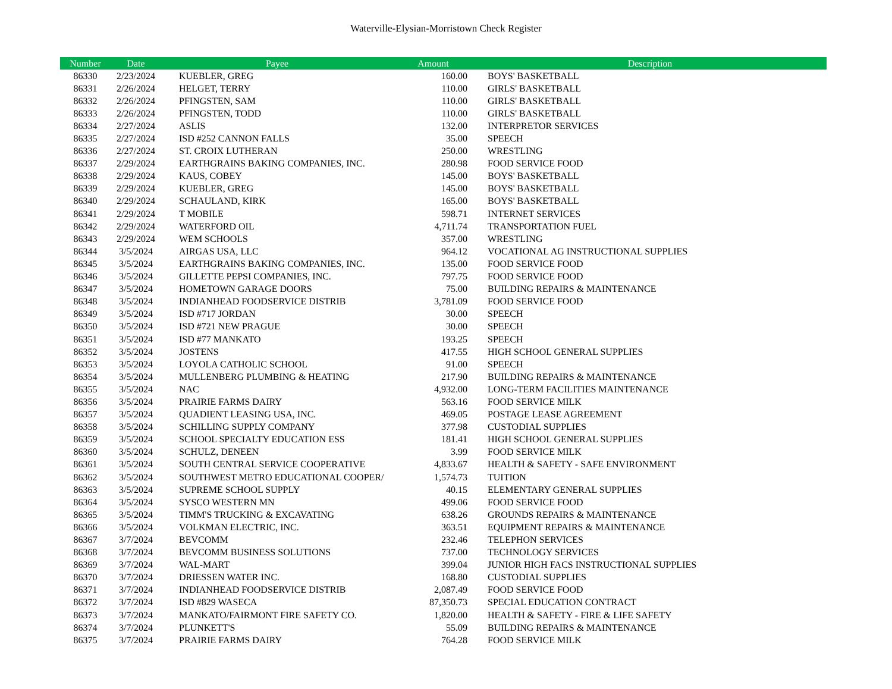Waterville-Elysian-Morristown Check Register
| Number | Date | Payee | Amount | Description |
| --- | --- | --- | --- | --- |
| 86330 | 2/23/2024 | KUEBLER, GREG | 160.00 | BOYS' BASKETBALL |
| 86331 | 2/26/2024 | HELGET, TERRY | 110.00 | GIRLS' BASKETBALL |
| 86332 | 2/26/2024 | PFINGSTEN, SAM | 110.00 | GIRLS' BASKETBALL |
| 86333 | 2/26/2024 | PFINGSTEN, TODD | 110.00 | GIRLS' BASKETBALL |
| 86334 | 2/27/2024 | ASLIS | 132.00 | INTERPRETOR SERVICES |
| 86335 | 2/27/2024 | ISD #252 CANNON FALLS | 35.00 | SPEECH |
| 86336 | 2/27/2024 | ST. CROIX LUTHERAN | 250.00 | WRESTLING |
| 86337 | 2/29/2024 | EARTHGRAINS BAKING COMPANIES, INC. | 280.98 | FOOD SERVICE FOOD |
| 86338 | 2/29/2024 | KAUS, COBEY | 145.00 | BOYS' BASKETBALL |
| 86339 | 2/29/2024 | KUEBLER, GREG | 145.00 | BOYS' BASKETBALL |
| 86340 | 2/29/2024 | SCHAULAND, KIRK | 165.00 | BOYS' BASKETBALL |
| 86341 | 2/29/2024 | T MOBILE | 598.71 | INTERNET SERVICES |
| 86342 | 2/29/2024 | WATERFORD OIL | 4,711.74 | TRANSPORTATION FUEL |
| 86343 | 2/29/2024 | WEM SCHOOLS | 357.00 | WRESTLING |
| 86344 | 3/5/2024 | AIRGAS USA, LLC | 964.12 | VOCATIONAL AG INSTRUCTIONAL SUPPLIES |
| 86345 | 3/5/2024 | EARTHGRAINS BAKING COMPANIES, INC. | 135.00 | FOOD SERVICE FOOD |
| 86346 | 3/5/2024 | GILLETTE PEPSI COMPANIES, INC. | 797.75 | FOOD SERVICE FOOD |
| 86347 | 3/5/2024 | HOMETOWN GARAGE DOORS | 75.00 | BUILDING REPAIRS & MAINTENANCE |
| 86348 | 3/5/2024 | INDIANHEAD FOODSERVICE DISTRIB | 3,781.09 | FOOD SERVICE FOOD |
| 86349 | 3/5/2024 | ISD #717 JORDAN | 30.00 | SPEECH |
| 86350 | 3/5/2024 | ISD #721 NEW PRAGUE | 30.00 | SPEECH |
| 86351 | 3/5/2024 | ISD #77 MANKATO | 193.25 | SPEECH |
| 86352 | 3/5/2024 | JOSTENS | 417.55 | HIGH SCHOOL GENERAL SUPPLIES |
| 86353 | 3/5/2024 | LOYOLA CATHOLIC SCHOOL | 91.00 | SPEECH |
| 86354 | 3/5/2024 | MULLENBERG PLUMBING & HEATING | 217.90 | BUILDING REPAIRS & MAINTENANCE |
| 86355 | 3/5/2024 | NAC | 4,932.00 | LONG-TERM FACILITIES MAINTENANCE |
| 86356 | 3/5/2024 | PRAIRIE FARMS DAIRY | 563.16 | FOOD SERVICE MILK |
| 86357 | 3/5/2024 | QUADIENT LEASING USA, INC. | 469.05 | POSTAGE LEASE AGREEMENT |
| 86358 | 3/5/2024 | SCHILLING SUPPLY COMPANY | 377.98 | CUSTODIAL SUPPLIES |
| 86359 | 3/5/2024 | SCHOOL SPECIALTY EDUCATION ESS | 181.41 | HIGH SCHOOL GENERAL SUPPLIES |
| 86360 | 3/5/2024 | SCHULZ, DENEEN | 3.99 | FOOD SERVICE MILK |
| 86361 | 3/5/2024 | SOUTH CENTRAL SERVICE COOPERATIVE | 4,833.67 | HEALTH & SAFETY - SAFE ENVIRONMENT |
| 86362 | 3/5/2024 | SOUTHWEST METRO EDUCATIONAL COOPER/ | 1,574.73 | TUITION |
| 86363 | 3/5/2024 | SUPREME SCHOOL SUPPLY | 40.15 | ELEMENTARY GENERAL SUPPLIES |
| 86364 | 3/5/2024 | SYSCO WESTERN MN | 499.06 | FOOD SERVICE FOOD |
| 86365 | 3/5/2024 | TIMM'S TRUCKING & EXCAVATING | 638.26 | GROUNDS REPAIRS & MAINTENANCE |
| 86366 | 3/5/2024 | VOLKMAN ELECTRIC, INC. | 363.51 | EQUIPMENT REPAIRS & MAINTENANCE |
| 86367 | 3/7/2024 | BEVCOMM | 232.46 | TELEPHON SERVICES |
| 86368 | 3/7/2024 | BEVCOMM BUSINESS SOLUTIONS | 737.00 | TECHNOLOGY SERVICES |
| 86369 | 3/7/2024 | WAL-MART | 399.04 | JUNIOR HIGH FACS INSTRUCTIONAL SUPPLIES |
| 86370 | 3/7/2024 | DRIESSEN WATER INC. | 168.80 | CUSTODIAL SUPPLIES |
| 86371 | 3/7/2024 | INDIANHEAD FOODSERVICE DISTRIB | 2,087.49 | FOOD SERVICE FOOD |
| 86372 | 3/7/2024 | ISD #829 WASECA | 87,350.73 | SPECIAL EDUCATION CONTRACT |
| 86373 | 3/7/2024 | MANKATO/FAIRMONT FIRE SAFETY CO. | 1,820.00 | HEALTH & SAFETY - FIRE & LIFE SAFETY |
| 86374 | 3/7/2024 | PLUNKETT'S | 55.09 | BUILDING REPAIRS & MAINTENANCE |
| 86375 | 3/7/2024 | PRAIRIE FARMS DAIRY | 764.28 | FOOD SERVICE MILK |